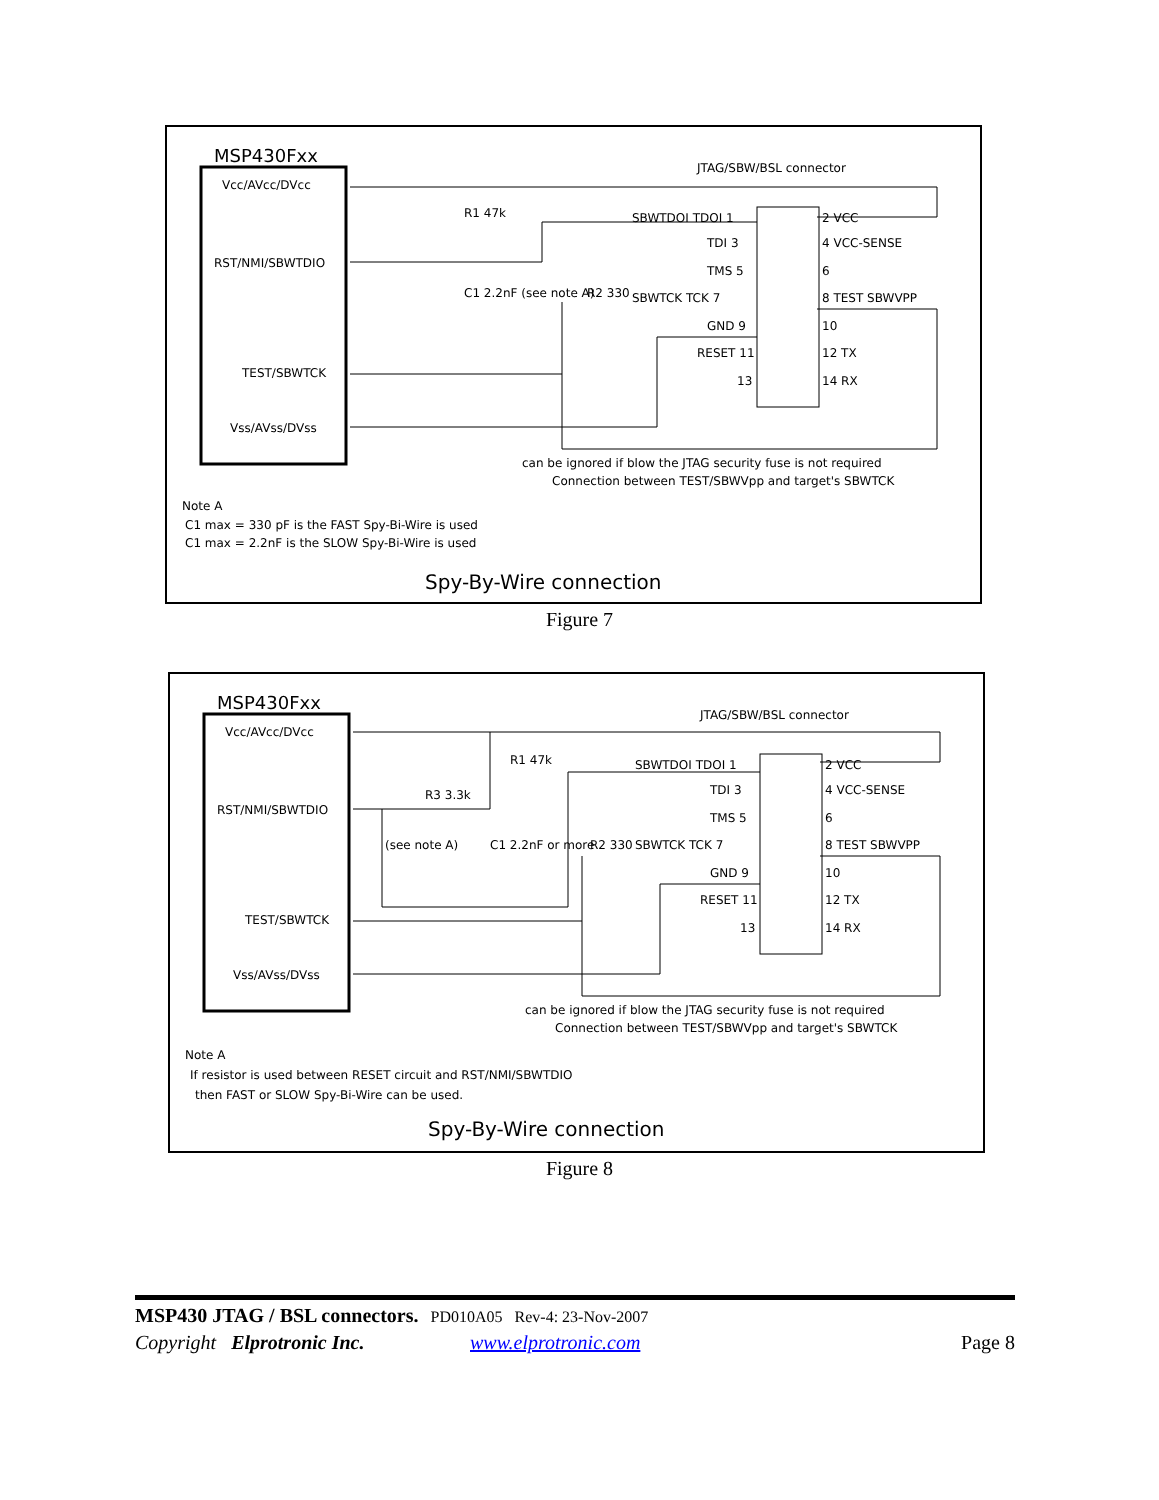MSP430Fxx
Vcc/AVcc/DVcc
RST/NMI/SBWTDIO
TEST/SBWTCK
Vss/AVss/DVss
JTAG/SBW/BSL connector
R1 47k
C1 2.2nF (see note A)
R2 330
SBWTDOI TDOI 1
TDI 3
TMS 5
SBWTCK TCK 7
GND 9
RESET 11
13
2 VCC
4 VCC-SENSE
6
8 TEST SBWVPP
10
12 TX
14 RX
can be ignored if blow the JTAG security fuse is not required
Connection between TEST/SBWVpp and target's SBWTCK
Note A
C1 max = 330 pF is the FAST Spy-Bi-Wire is used
C1 max = 2.2nF is the SLOW Spy-Bi-Wire is used
Spy-By-Wire connection
Figure 7
MSP430Fxx
Vcc/AVcc/DVcc
RST/NMI/SBWTDIO
TEST/SBWTCK
Vss/AVss/DVss
JTAG/SBW/BSL connector
R1 47k
R3 3.3k
(see note A)
C1 2.2nF or more
R2 330
SBWTDOI TDOI 1
TDI 3
TMS 5
SBWTCK TCK 7
GND 9
RESET 11
13
2 VCC
4 VCC-SENSE
6
8 TEST SBWVPP
10
12 TX
14 RX
can be ignored if blow the JTAG security fuse is not required
Connection between TEST/SBWVpp and target's SBWTCK
Note A
If resistor is used between RESET circuit and RST/NMI/SBWTDIO
then FAST or SLOW Spy-Bi-Wire can be used.
Spy-By-Wire connection
Figure 8
MSP430 JTAG / BSL connectors. PD010A05 Rev-4: 23-Nov-2007
Copyright Elprotronic Inc. www.elprotronic.com Page 8